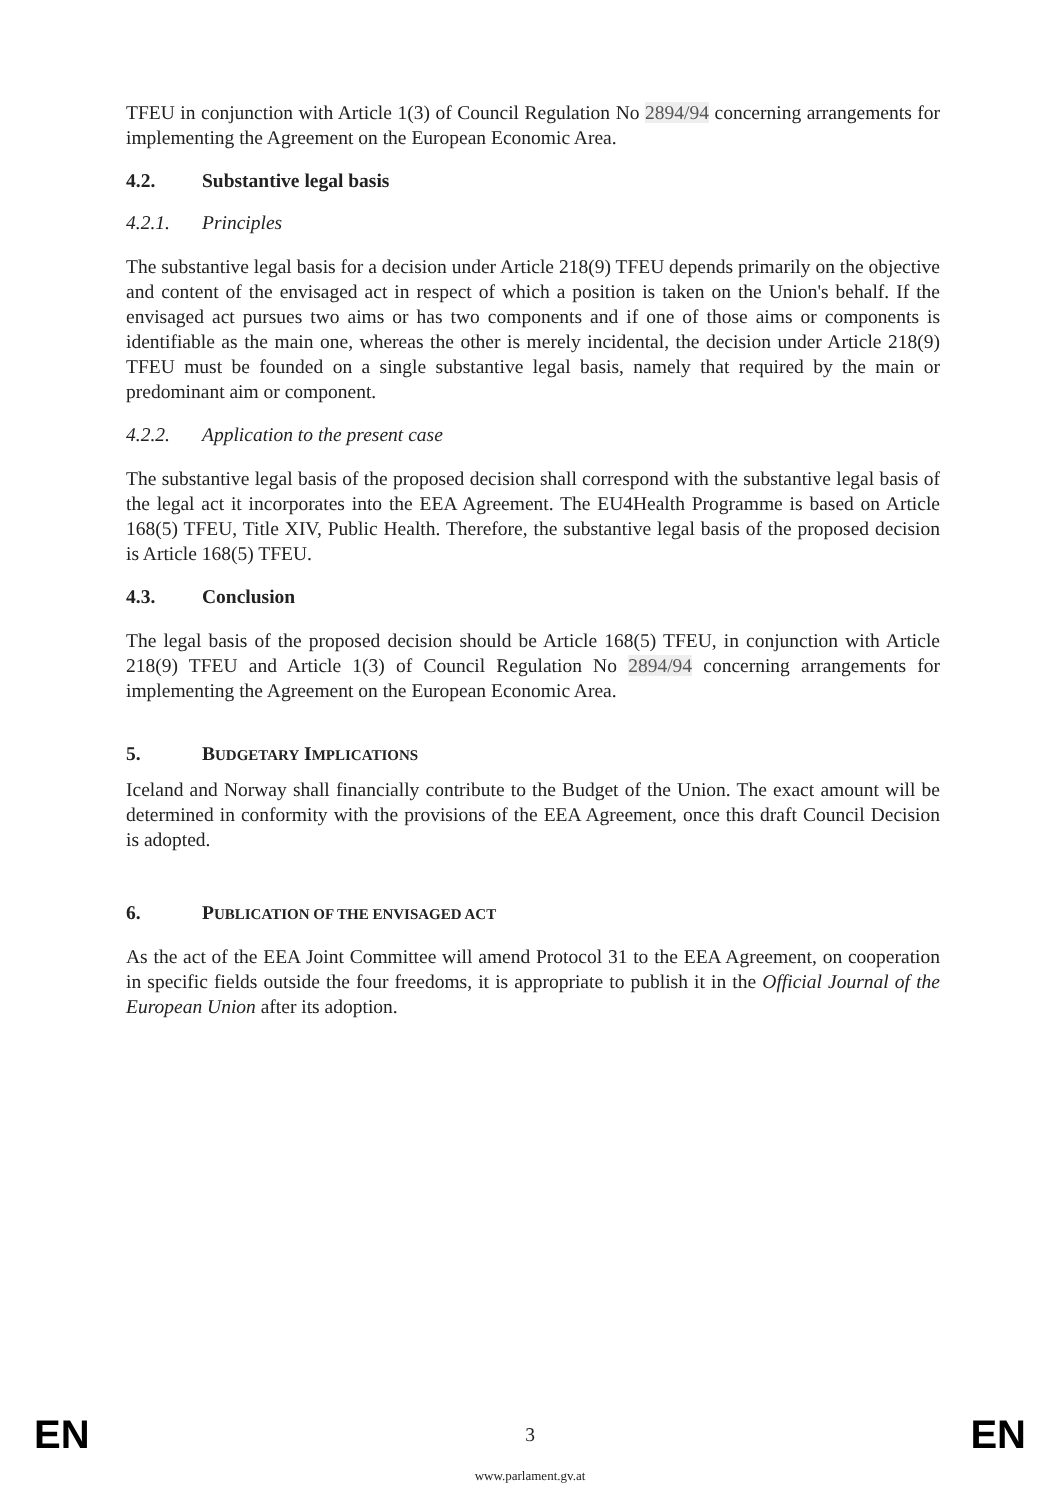TFEU in conjunction with Article 1(3) of Council Regulation No 2894/94 concerning arrangements for implementing the Agreement on the European Economic Area.
4.2. Substantive legal basis
4.2.1. Principles
The substantive legal basis for a decision under Article 218(9) TFEU depends primarily on the objective and content of the envisaged act in respect of which a position is taken on the Union's behalf. If the envisaged act pursues two aims or has two components and if one of those aims or components is identifiable as the main one, whereas the other is merely incidental, the decision under Article 218(9) TFEU must be founded on a single substantive legal basis, namely that required by the main or predominant aim or component.
4.2.2. Application to the present case
The substantive legal basis of the proposed decision shall correspond with the substantive legal basis of the legal act it incorporates into the EEA Agreement. The EU4Health Programme is based on Article 168(5) TFEU, Title XIV, Public Health. Therefore, the substantive legal basis of the proposed decision is Article 168(5) TFEU.
4.3. Conclusion
The legal basis of the proposed decision should be Article 168(5) TFEU, in conjunction with Article 218(9) TFEU and Article 1(3) of Council Regulation No 2894/94 concerning arrangements for implementing the Agreement on the European Economic Area.
5. BUDGETARY IMPLICATIONS
Iceland and Norway shall financially contribute to the Budget of the Union. The exact amount will be determined in conformity with the provisions of the EEA Agreement, once this draft Council Decision is adopted.
6. PUBLICATION OF THE ENVISAGED ACT
As the act of the EEA Joint Committee will amend Protocol 31 to the EEA Agreement, on cooperation in specific fields outside the four freedoms, it is appropriate to publish it in the Official Journal of the European Union after its adoption.
EN 3 EN
www.parlament.gv.at